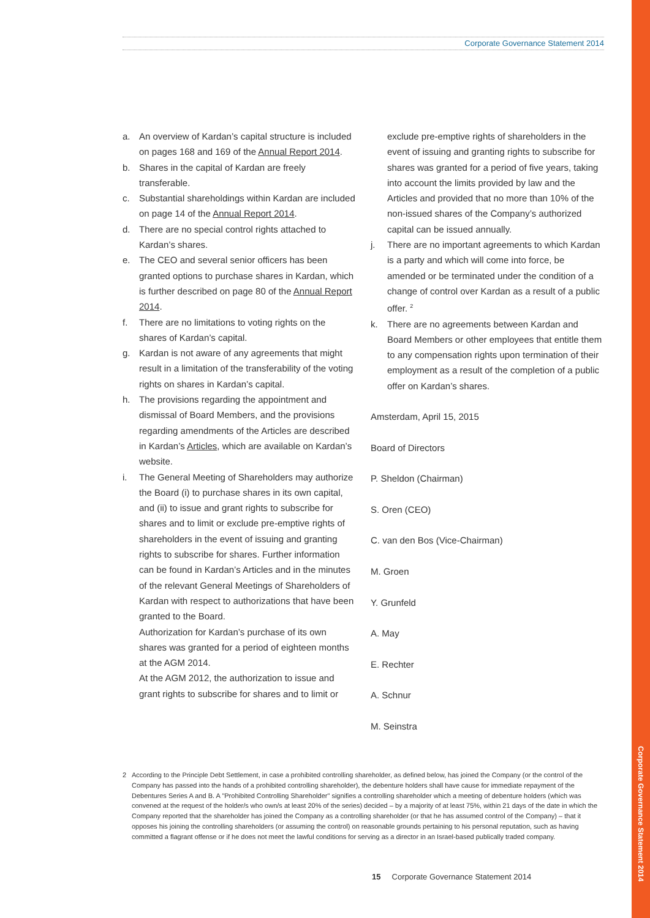Corporate Governance Statement 2014
Corporate Governance Statement 2014
a. An overview of Kardan’s capital structure is included on pages 168 and 169 of the Annual Report 2014.
b. Shares in the capital of Kardan are freely transferable.
c. Substantial shareholdings within Kardan are included on page 14 of the Annual Report 2014.
d. There are no special control rights attached to Kardan’s shares.
e. The CEO and several senior officers has been granted options to purchase shares in Kardan, which is further described on page 80 of the Annual Report 2014.
f. There are no limitations to voting rights on the shares of Kardan’s capital.
g. Kardan is not aware of any agreements that might result in a limitation of the transferability of the voting rights on shares in Kardan’s capital.
h. The provisions regarding the appointment and dismissal of Board Members, and the provisions regarding amendments of the Articles are described in Kardan’s Articles, which are available on Kardan’s website.
i. The General Meeting of Shareholders may authorize the Board (i) to purchase shares in its own capital, and (ii) to issue and grant rights to subscribe for shares and to limit or exclude pre-emptive rights of shareholders in the event of issuing and granting rights to subscribe for shares. Further information can be found in Kardan’s Articles and in the minutes of the relevant General Meetings of Shareholders of Kardan with respect to authorizations that have been granted to the Board.
Authorization for Kardan’s purchase of its own shares was granted for a period of eighteen months at the AGM 2014.
At the AGM 2012, the authorization to issue and grant rights to subscribe for shares and to limit or
exclude pre-emptive rights of shareholders in the event of issuing and granting rights to subscribe for shares was granted for a period of five years, taking into account the limits provided by law and the Articles and provided that no more than 10% of the non-issued shares of the Company’s authorized capital can be issued annually.
j. There are no important agreements to which Kardan is a party and which will come into force, be amended or be terminated under the condition of a change of control over Kardan as a result of a public offer. <sup>2</sup>
k. There are no agreements between Kardan and Board Members or other employees that entitle them to any compensation rights upon termination of their employment as a result of the completion of a public offer on Kardan’s shares.
Amsterdam, April 15, 2015
Board of Directors
P. Sheldon (Chairman)
S. Oren (CEO)
C. van den Bos (Vice-Chairman)
M. Groen
Y. Grunfeld
A. May
E. Rechter
A. Schnur
M. Seinstra
2 According to the Principle Debt Settlement, in case a prohibited controlling shareholder, as defined below, has joined the Company (or the control of the Company has passed into the hands of a prohibited controlling shareholder), the debenture holders shall have cause for immediate repayment of the Debentures Series A and B. A "Prohibited Controlling Shareholder" signifies a controlling shareholder which a meeting of debenture holders (which was convened at the request of the holder/s who own/s at least 20% of the series) decided – by a majority of at least 75%, within 21 days of the date in which the Company reported that the shareholder has joined the Company as a controlling shareholder (or that he has assumed control of the Company) – that it opposes his joining the controlling shareholders (or assuming the control) on reasonable grounds pertaining to his personal reputation, such as having committed a flagrant offense or if he does not meet the lawful conditions for serving as a director in an Israel-based publically traded company.
15 Corporate Governance Statement 2014